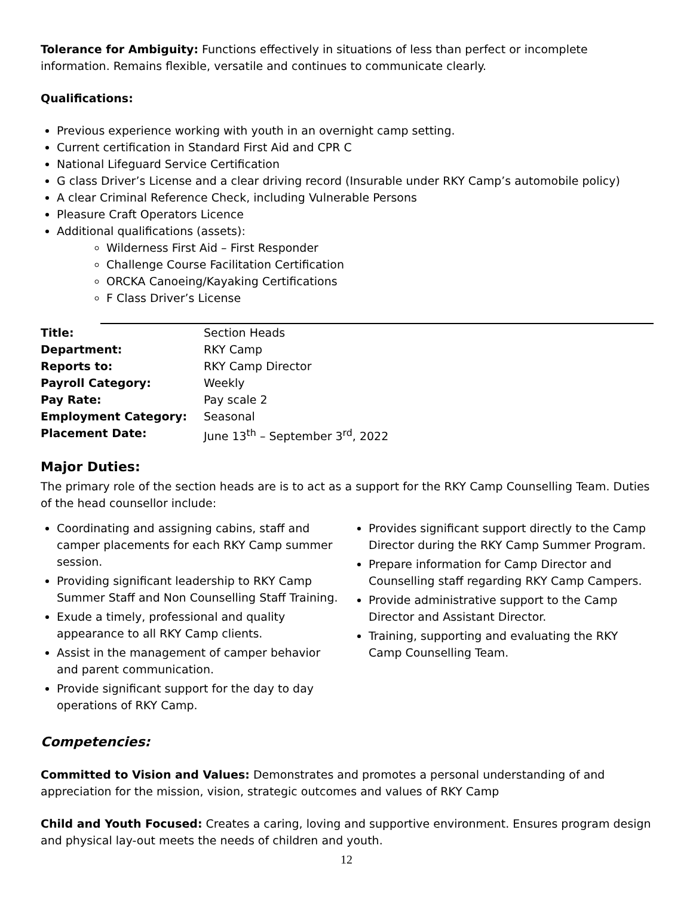Tolerance for Ambiguity: Functions effectively in situations of less than perfect or incomplete information. Remains flexible, versatile and continues to communicate clearly.
Qualifications:
Previous experience working with youth in an overnight camp setting.
Current certification in Standard First Aid and CPR C
National Lifeguard Service Certification
G class Driver’s License and a clear driving record (Insurable under RKY Camp’s automobile policy)
A clear Criminal Reference Check, including Vulnerable Persons
Pleasure Craft Operators Licence
Additional qualifications (assets):
Wilderness First Aid – First Responder
Challenge Course Facilitation Certification
ORCKA Canoeing/Kayaking Certifications
F Class Driver’s License
| Title: | Section Heads |
| Department: | RKY Camp |
| Reports to: | RKY Camp Director |
| Payroll Category: | Weekly |
| Pay Rate: | Pay scale 2 |
| Employment Category: | Seasonal |
| Placement Date: | June 13<sup>th</sup> – September 3<sup>rd</sup>, 2022 |
Major Duties:
The primary role of the section heads are is to act as a support for the RKY Camp Counselling Team. Duties of the head counsellor include:
Coordinating and assigning cabins, staff and camper placements for each RKY Camp summer session.
Providing significant leadership to RKY Camp Summer Staff and Non Counselling Staff Training.
Exude a timely, professional and quality appearance to all RKY Camp clients.
Assist in the management of camper behavior and parent communication.
Provide significant support for the day to day operations of RKY Camp.
Provides significant support directly to the Camp Director during the RKY Camp Summer Program.
Prepare information for Camp Director and Counselling staff regarding RKY Camp Campers.
Provide administrative support to the Camp Director and Assistant Director.
Training, supporting and evaluating the RKY Camp Counselling Team.
Competencies:
Committed to Vision and Values: Demonstrates and promotes a personal understanding of and appreciation for the mission, vision, strategic outcomes and values of RKY Camp
Child and Youth Focused: Creates a caring, loving and supportive environment. Ensures program design and physical lay-out meets the needs of children and youth.
12